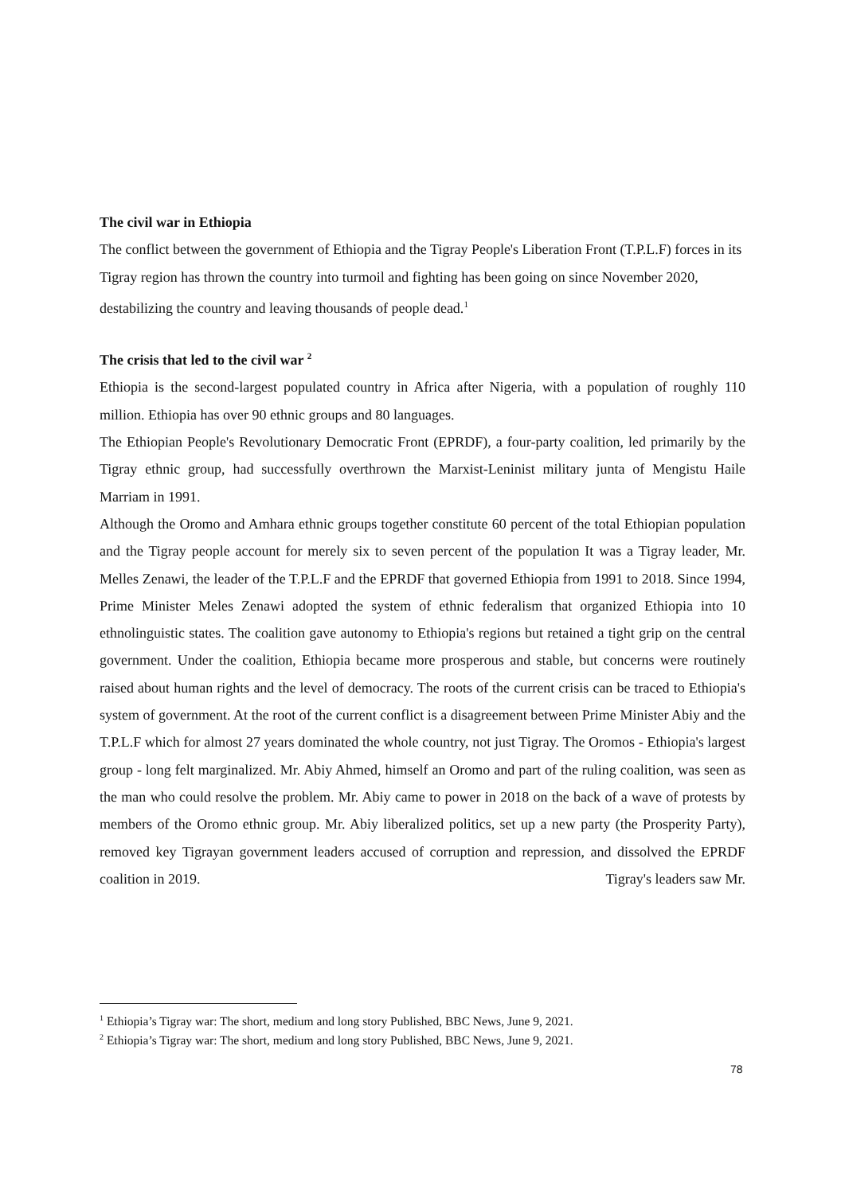The civil war in Ethiopia
The conflict between the government of Ethiopia and the Tigray People's Liberation Front (T.P.L.F) forces in its Tigray region has thrown the country into turmoil and fighting has been going on since November 2020, destabilizing the country and leaving thousands of people dead.<sup>1</sup>
The crisis that led to the civil war <sup>2</sup>
Ethiopia is the second-largest populated country in Africa after Nigeria, with a population of roughly 110 million. Ethiopia has over 90 ethnic groups and 80 languages.
The Ethiopian People's Revolutionary Democratic Front (EPRDF), a four-party coalition, led primarily by the Tigray ethnic group, had successfully overthrown the Marxist-Leninist military junta of Mengistu Haile Marriam in 1991.
Although the Oromo and Amhara ethnic groups together constitute 60 percent of the total Ethiopian population and the Tigray people account for merely six to seven percent of the population It was a Tigray leader, Mr. Melles Zenawi, the leader of the T.P.L.F and the EPRDF that governed Ethiopia from 1991 to 2018. Since 1994, Prime Minister Meles Zenawi adopted the system of ethnic federalism that organized Ethiopia into 10 ethnolinguistic states. The coalition gave autonomy to Ethiopia's regions but retained a tight grip on the central government. Under the coalition, Ethiopia became more prosperous and stable, but concerns were routinely raised about human rights and the level of democracy. The roots of the current crisis can be traced to Ethiopia's system of government. At the root of the current conflict is a disagreement between Prime Minister Abiy and the T.P.L.F which for almost 27 years dominated the whole country, not just Tigray. The Oromos - Ethiopia's largest group - long felt marginalized. Mr. Abiy Ahmed, himself an Oromo and part of the ruling coalition, was seen as the man who could resolve the problem. Mr. Abiy came to power in 2018 on the back of a wave of protests by members of the Oromo ethnic group. Mr. Abiy liberalized politics, set up a new party (the Prosperity Party), removed key Tigrayan government leaders accused of corruption and repression, and dissolved the EPRDF coalition in 2019. Tigray's leaders saw Mr.
<sup>1</sup> Ethiopia’s Tigray war: The short, medium and long story Published, BBC News, June 9, 2021.
<sup>2</sup> Ethiopia’s Tigray war: The short, medium and long story Published, BBC News, June 9, 2021.
78